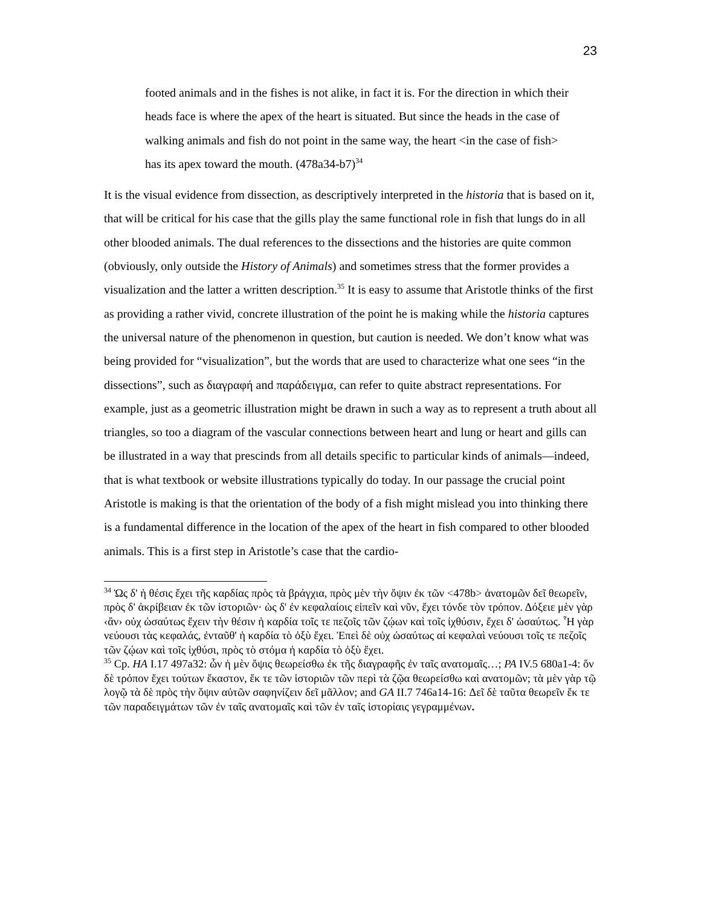23
footed animals and in the fishes is not alike, in fact it is. For the direction in which their heads face is where the apex of the heart is situated. But since the heads in the case of walking animals and fish do not point in the same way, the heart <in the case of fish> has its apex toward the mouth. (478a34-b7)<sup>34</sup>
It is the visual evidence from dissection, as descriptively interpreted in the historia that is based on it, that will be critical for his case that the gills play the same functional role in fish that lungs do in all other blooded animals. The dual references to the dissections and the histories are quite common (obviously, only outside the History of Animals) and sometimes stress that the former provides a visualization and the latter a written description.<sup>35</sup> It is easy to assume that Aristotle thinks of the first as providing a rather vivid, concrete illustration of the point he is making while the historia captures the universal nature of the phenomenon in question, but caution is needed. We don’t know what was being provided for “visualization”, but the words that are used to characterize what one sees “in the dissections”, such as διαγραφή and παράδειγμα, can refer to quite abstract representations. For example, just as a geometric illustration might be drawn in such a way as to represent a truth about all triangles, so too a diagram of the vascular connections between heart and lung or heart and gills can be illustrated in a way that prescinds from all details specific to particular kinds of animals—indeed, that is what textbook or website illustrations typically do today. In our passage the crucial point Aristotle is making is that the orientation of the body of a fish might mislead you into thinking there is a fundamental difference in the location of the apex of the heart in fish compared to other blooded animals. This is a first step in Aristotle’s case that the cardio-
<sup>34</sup> Ὡς δ' ἡ θέσις ἔχει τῆς καρδίας πρὸς τὰ βράγχια, πρὸς μὲν τὴν ὄψιν ἐκ τῶν <478b> ἀνατομῶν δεῖ θεωρεῖν, πρὸς δ' ἀκρίβειαν ἐκ τῶν ἱστοριῶν· ὡς δ' ἐν κεφαλαίοις εἰπεῖν καὶ νῦν, ἔχει τόνδε τὸν τρόπον. Δόξειε μὲν γὰρ ‹ἂν› οὐχ ὡσαύτως ἔχειν τὴν θέσιν ἡ καρδία τοῖς τε πεζοῖς τῶν ζῴων καὶ τοῖς ἰχθύσιν, ἔχει δ' ὡσαύτως. Ἧ γὰρ νεύουσι τὰς κεφαλάς, ἐνταῦθ' ἡ καρδία τὸ ὀξὺ ἔχει. Ἐπεὶ δὲ οὐχ ὡσαύτως αἱ κεφαλαὶ νεύουσι τοῖς τε πεζοῖς τῶν ζῴων καὶ τοῖς ἰχθύσι, πρὸς τὸ στόμα ἡ καρδία τὸ ὀξὺ ἔχει.
<sup>35</sup> Cp. HA I.17 497a32: ὧν ἡ μὲν ὄψις θεωρείσθω ἐκ τῆς διαγραφῆς ἐν ταῖς ανατομαῖς…; PA IV.5 680a1-4: ὅν δὲ τρόπον ἔχει τούτων ἕκαστον, ἔκ τε τῶν ἱστοριῶν τῶν περὶ τὰ ζῷα θεωρείσθω καὶ ανατομῶν; τὰ μὲν γὰρ τῷ λογῷ τὰ δὲ πρὸς τὴν ὄψιν αὐτῶν σαφηνίζειν δεῖ μᾶλλον; and GA II.7 746a14-16: Δεῖ δὲ ταῦτα θεωρεῖν ἔκ τε τῶν παραδειγμάτων τῶν ἐν ταῖς ανατομαῖς καὶ τῶν ἐν ταῖς ἱστορίαις γεγραμμένων.